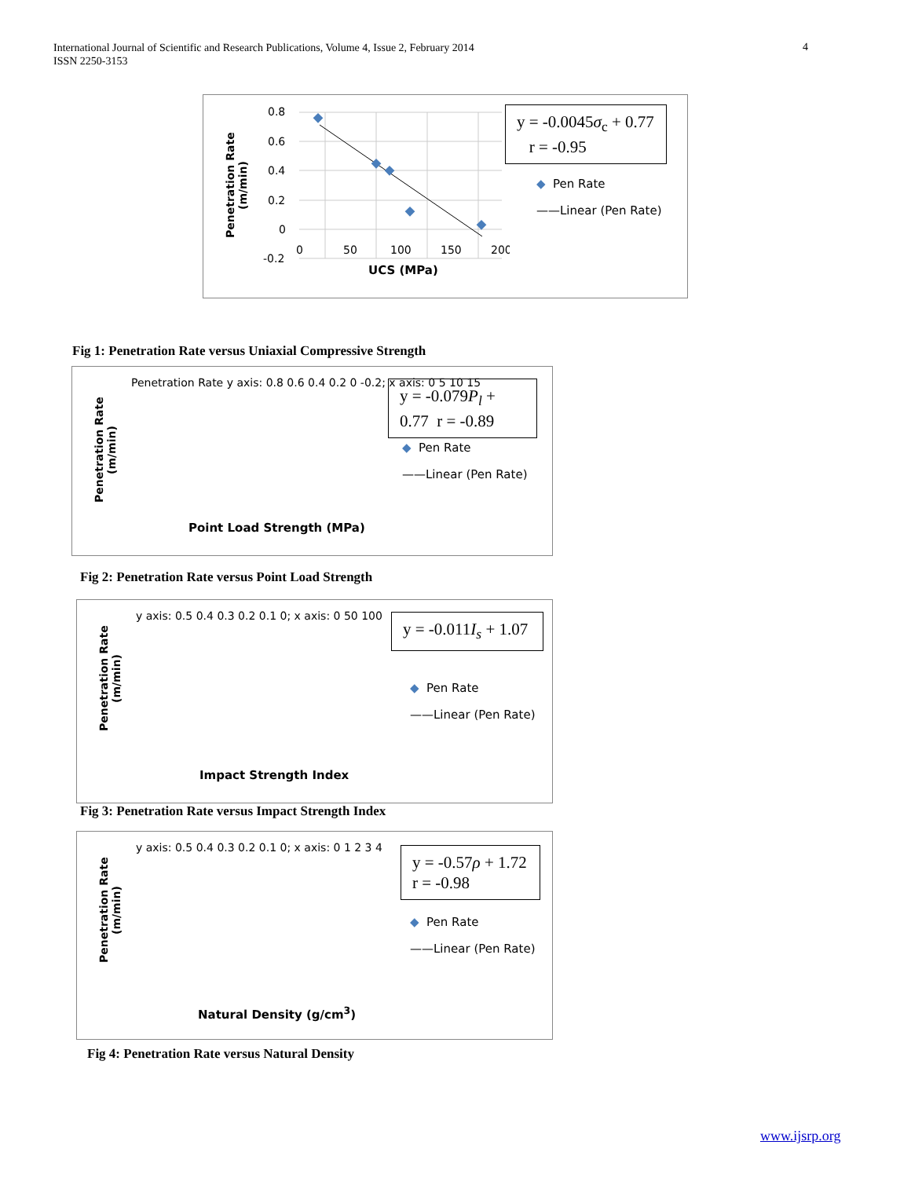International Journal of Scientific and Research Publications, Volume 4, Issue 2, February 2014
ISSN 2250-3153
4
Penetration Rate (m/min)
0.8
0.6
0.4
0.2
0
-0.2
0
50
100
150
200
UCS (MPa)
y = -0.0045σ<sub>c</sub> + 0.77 r = -0.95
◆ Pen Rate
——Linear (Pen Rate)
Fig 1: Penetration Rate versus Uniaxial Compressive Strength
Penetration Rate (m/min)
Penetration Rate y axis: 0.8 0.6 0.4 0.2 0 -0.2; x axis: 0 5 10 15
Point Load Strength (MPa)
y = -0.079P<sub>l</sub> + 0.77 r = -0.89
◆ Pen Rate
——Linear (Pen Rate)
Fig 2: Penetration Rate versus Point Load Strength
Penetration Rate (m/min)
y axis: 0.5 0.4 0.3 0.2 0.1 0; x axis: 0 50 100
Impact Strength Index
y = -0.011I<sub>s</sub> + 1.07
◆ Pen Rate
——Linear (Pen Rate)
Fig 3: Penetration Rate versus Impact Strength Index
Penetration Rate (m/min)
y axis: 0.5 0.4 0.3 0.2 0.1 0; x axis: 0 1 2 3 4
Natural Density (g/cm<sup>3</sup>)
y = -0.57ρ + 1.72 r = -0.98
◆ Pen Rate
——Linear (Pen Rate)
Fig 4: Penetration Rate versus Natural Density
www.ijsrp.org